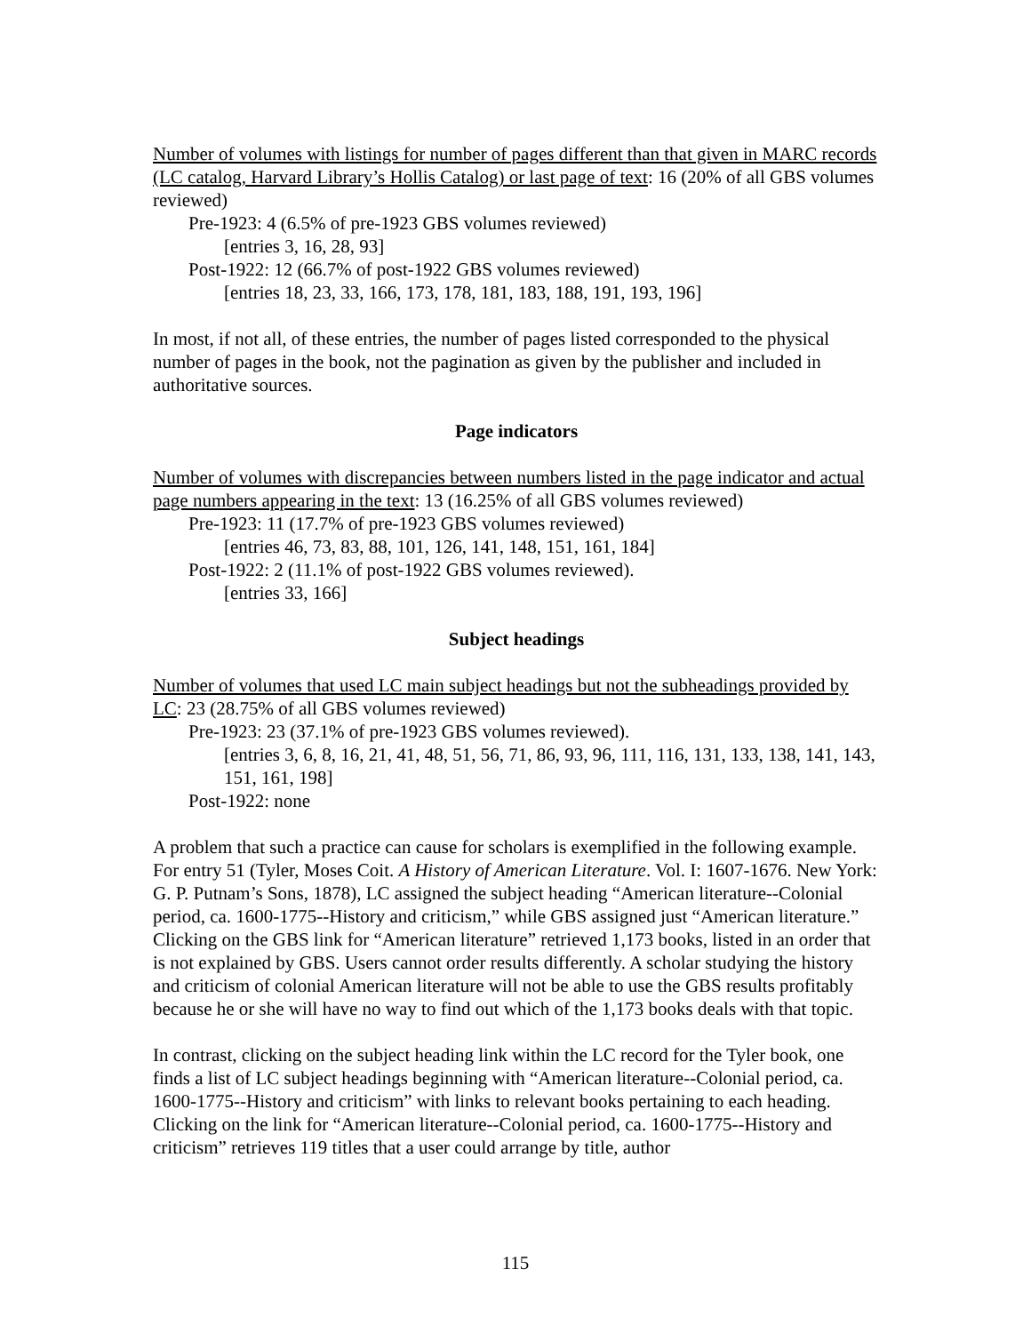Number of volumes with listings for number of pages different than that given in MARC records (LC catalog, Harvard Library’s Hollis Catalog) or last page of text: 16 (20% of all GBS volumes reviewed)
Pre-1923: 4 (6.5% of pre-1923 GBS volumes reviewed)
[entries 3, 16, 28, 93]
Post-1922: 12 (66.7% of post-1922 GBS volumes reviewed)
[entries 18, 23, 33, 166, 173, 178, 181, 183, 188, 191, 193, 196]
In most, if not all, of these entries, the number of pages listed corresponded to the physical number of pages in the book, not the pagination as given by the publisher and included in authoritative sources.
Page indicators
Number of volumes with discrepancies between numbers listed in the page indicator and actual page numbers appearing in the text: 13 (16.25% of all GBS volumes reviewed)
Pre-1923: 11 (17.7% of pre-1923 GBS volumes reviewed)
[entries 46, 73, 83, 88, 101, 126, 141, 148, 151, 161, 184]
Post-1922: 2 (11.1% of post-1922 GBS volumes reviewed).
[entries 33, 166]
Subject headings
Number of volumes that used LC main subject headings but not the subheadings provided by LC: 23 (28.75% of all GBS volumes reviewed)
Pre-1923: 23 (37.1% of pre-1923 GBS volumes reviewed).
[entries 3, 6, 8, 16, 21, 41, 48, 51, 56, 71, 86, 93, 96, 111, 116, 131, 133, 138, 141, 143, 151, 161, 198]
Post-1922: none
A problem that such a practice can cause for scholars is exemplified in the following example. For entry 51 (Tyler, Moses Coit. A History of American Literature. Vol. I: 1607-1676. New York: G. P. Putnam’s Sons, 1878), LC assigned the subject heading “American literature--Colonial period, ca. 1600-1775--History and criticism,” while GBS assigned just “American literature.” Clicking on the GBS link for “American literature” retrieved 1,173 books, listed in an order that is not explained by GBS. Users cannot order results differently. A scholar studying the history and criticism of colonial American literature will not be able to use the GBS results profitably because he or she will have no way to find out which of the 1,173 books deals with that topic.
In contrast, clicking on the subject heading link within the LC record for the Tyler book, one finds a list of LC subject headings beginning with “American literature--Colonial period, ca. 1600-1775--History and criticism” with links to relevant books pertaining to each heading. Clicking on the link for “American literature--Colonial period, ca. 1600-1775--History and criticism” retrieves 119 titles that a user could arrange by title, author
115